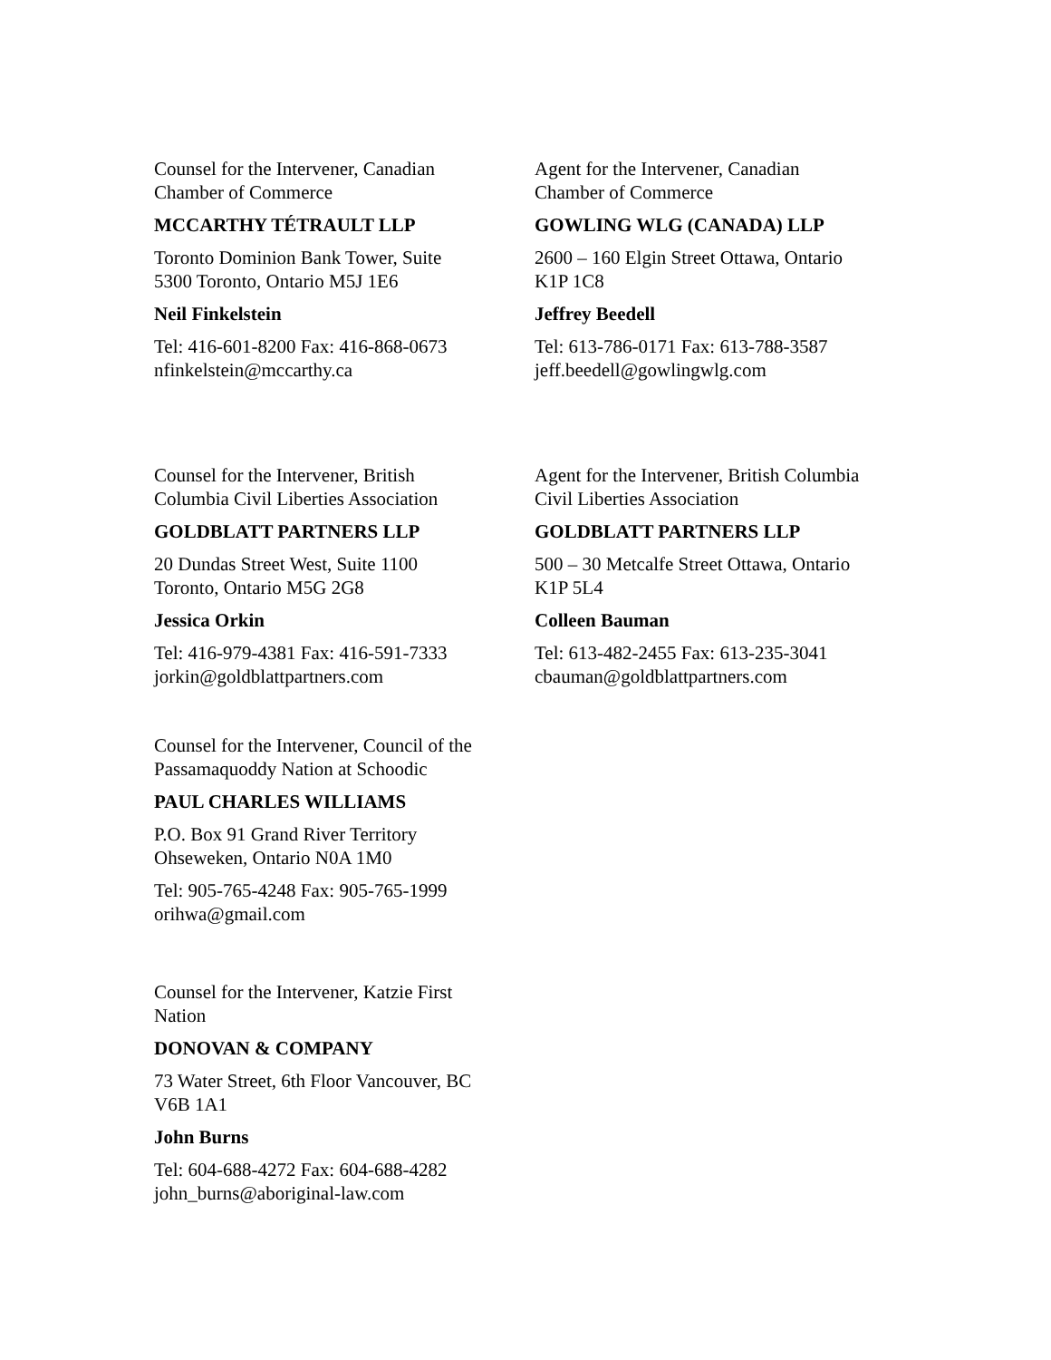Counsel for the Intervener, Canadian
Chamber of Commerce
MCCARTHY TÉTRAULT LLP
Toronto Dominion Bank Tower, Suite
5300 Toronto, Ontario M5J 1E6
Neil Finkelstein
Tel: 416-601-8200 Fax: 416-868-0673
nfinkelstein@mccarthy.ca
Agent for the Intervener, Canadian
Chamber of Commerce
GOWLING WLG (CANADA) LLP
2600 – 160 Elgin Street Ottawa, Ontario
K1P 1C8
Jeffrey Beedell
Tel: 613-786-0171 Fax: 613-788-3587
jeff.beedell@gowlingwlg.com
Counsel for the Intervener, British
Columbia Civil Liberties Association
GOLDBLATT PARTNERS LLP
20 Dundas Street West, Suite 1100
Toronto, Ontario M5G 2G8
Jessica Orkin
Tel: 416-979-4381 Fax: 416-591-7333
jorkin@goldblattpartners.com
Agent for the Intervener, British Columbia
Civil Liberties Association
GOLDBLATT PARTNERS LLP
500 – 30 Metcalfe Street Ottawa, Ontario
K1P 5L4
Colleen Bauman
Tel: 613-482-2455 Fax: 613-235-3041
cbauman@goldblattpartners.com
Counsel for the Intervener, Council of the
Passamaquoddy Nation at Schoodic
PAUL CHARLES WILLIAMS
P.O. Box 91 Grand River Territory
Ohseweken, Ontario N0A 1M0
Tel: 905-765-4248 Fax: 905-765-1999
orihwa@gmail.com
Counsel for the Intervener, Katzie First
Nation
DONOVAN & COMPANY
73 Water Street, 6th Floor Vancouver, BC
V6B 1A1
John Burns
Tel: 604-688-4272 Fax: 604-688-4282
john_burns@aboriginal-law.com